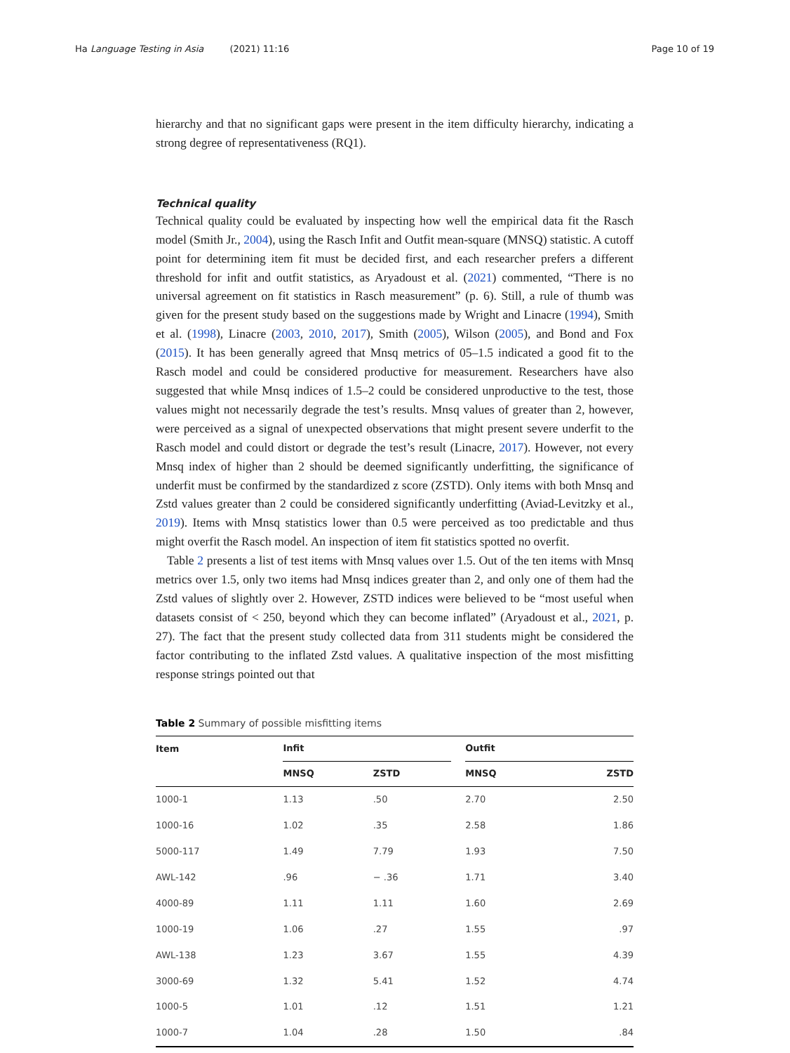Ha Language Testing in Asia (2021) 11:16 Page 10 of 19
hierarchy and that no significant gaps were present in the item difficulty hierarchy, indicating a strong degree of representativeness (RQ1).
Technical quality
Technical quality could be evaluated by inspecting how well the empirical data fit the Rasch model (Smith Jr., 2004), using the Rasch Infit and Outfit mean-square (MNSQ) statistic. A cutoff point for determining item fit must be decided first, and each researcher prefers a different threshold for infit and outfit statistics, as Aryadoust et al. (2021) commented, “There is no universal agreement on fit statistics in Rasch measurement” (p. 6). Still, a rule of thumb was given for the present study based on the suggestions made by Wright and Linacre (1994), Smith et al. (1998), Linacre (2003, 2010, 2017), Smith (2005), Wilson (2005), and Bond and Fox (2015). It has been generally agreed that Mnsq metrics of 05–1.5 indicated a good fit to the Rasch model and could be considered productive for measurement. Researchers have also suggested that while Mnsq indices of 1.5–2 could be considered unproductive to the test, those values might not necessarily degrade the test’s results. Mnsq values of greater than 2, however, were perceived as a signal of unexpected observations that might present severe underfit to the Rasch model and could distort or degrade the test’s result (Linacre, 2017). However, not every Mnsq index of higher than 2 should be deemed significantly underfitting, the significance of underfit must be confirmed by the standardized z score (ZSTD). Only items with both Mnsq and Zstd values greater than 2 could be considered significantly underfitting (Aviad-Levitzky et al., 2019). Items with Mnsq statistics lower than 0.5 were perceived as too predictable and thus might overfit the Rasch model. An inspection of item fit statistics spotted no overfit.
Table 2 presents a list of test items with Mnsq values over 1.5. Out of the ten items with Mnsq metrics over 1.5, only two items had Mnsq indices greater than 2, and only one of them had the Zstd values of slightly over 2. However, ZSTD indices were believed to be “most useful when datasets consist of < 250, beyond which they can become inflated” (Aryadoust et al., 2021, p. 27). The fact that the present study collected data from 311 students might be considered the factor contributing to the inflated Zstd values. A qualitative inspection of the most misfitting response strings pointed out that
Table 2 Summary of possible misfitting items
| Item | Infit | | | Outfit | |
| --- | --- | --- | --- | --- | --- |
| | MNSQ | ZSTD | | MNSQ | ZSTD |
| 1000-1 | 1.13 | .50 | | 2.70 | 2.50 |
| 1000-16 | 1.02 | .35 | | 2.58 | 1.86 |
| 5000-117 | 1.49 | 7.79 | | 1.93 | 7.50 |
| AWL-142 | .96 | − .36 | | 1.71 | 3.40 |
| 4000-89 | 1.11 | 1.11 | | 1.60 | 2.69 |
| 1000-19 | 1.06 | .27 | | 1.55 | .97 |
| AWL-138 | 1.23 | 3.67 | | 1.55 | 4.39 |
| 3000-69 | 1.32 | 5.41 | | 1.52 | 4.74 |
| 1000-5 | 1.01 | .12 | | 1.51 | 1.21 |
| 1000-7 | 1.04 | .28 | | 1.50 | .84 |